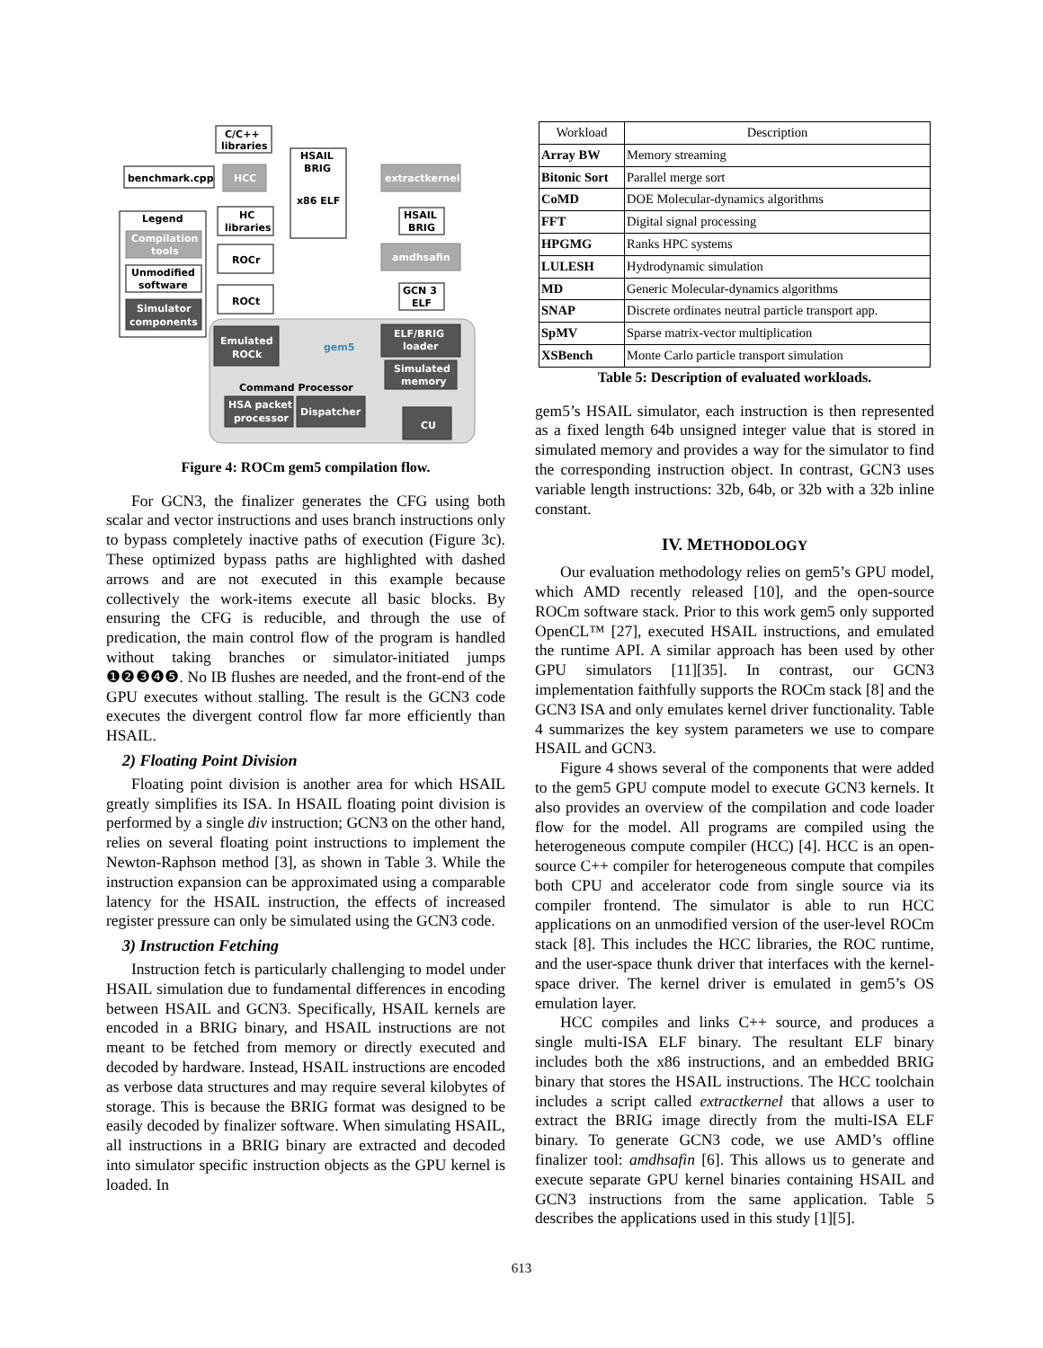C/C++
libraries
benchmark.cpp
HCC
HSAIL
BRIG
x86 ELF
extractkernel
Legend
Compilation
tools
Unmodified
software
Simulator
components
HC
libraries
ROCr
ROCt
HSAIL
BRIG
amdhsafin
GCN 3
ELF
Emulated
ROCk
gem5
ELF/BRIG
loader
Simulated
memory
Command Processor
HSA packet
processor
Dispatcher
CU
Figure 4: ROCm gem5 compilation flow.
For GCN3, the finalizer generates the CFG using both scalar and vector instructions and uses branch instructions only to bypass completely inactive paths of execution (Figure 3c). These optimized bypass paths are highlighted with dashed arrows and are not executed in this example because collectively the work-items execute all basic blocks. By ensuring the CFG is reducible, and through the use of predication, the main control flow of the program is handled without taking branches or simulator-initiated jumps ❶❷❸❹❺. No IB flushes are needed, and the front-end of the GPU executes without stalling. The result is the GCN3 code executes the divergent control flow far more efficiently than HSAIL.
2) Floating Point Division
Floating point division is another area for which HSAIL greatly simplifies its ISA. In HSAIL floating point division is performed by a single div instruction; GCN3 on the other hand, relies on several floating point instructions to implement the Newton-Raphson method [3], as shown in Table 3. While the instruction expansion can be approximated using a comparable latency for the HSAIL instruction, the effects of increased register pressure can only be simulated using the GCN3 code.
3) Instruction Fetching
Instruction fetch is particularly challenging to model under HSAIL simulation due to fundamental differences in encoding between HSAIL and GCN3. Specifically, HSAIL kernels are encoded in a BRIG binary, and HSAIL instructions are not meant to be fetched from memory or directly executed and decoded by hardware. Instead, HSAIL instructions are encoded as verbose data structures and may require several kilobytes of storage. This is because the BRIG format was designed to be easily decoded by finalizer software. When simulating HSAIL, all instructions in a BRIG binary are extracted and decoded into simulator specific instruction objects as the GPU kernel is loaded. In
| Workload | Description |
| --- | --- |
| Array BW | Memory streaming |
| Bitonic Sort | Parallel merge sort |
| CoMD | DOE Molecular-dynamics algorithms |
| FFT | Digital signal processing |
| HPGMG | Ranks HPC systems |
| LULESH | Hydrodynamic simulation |
| MD | Generic Molecular-dynamics algorithms |
| SNAP | Discrete ordinates neutral particle transport app. |
| SpMV | Sparse matrix-vector multiplication |
| XSBench | Monte Carlo particle transport simulation |
Table 5: Description of evaluated workloads.
gem5’s HSAIL simulator, each instruction is then represented as a fixed length 64b unsigned integer value that is stored in simulated memory and provides a way for the simulator to find the corresponding instruction object. In contrast, GCN3 uses variable length instructions: 32b, 64b, or 32b with a 32b inline constant.
IV. METHODOLOGY
Our evaluation methodology relies on gem5’s GPU model, which AMD recently released [10], and the open-source ROCm software stack. Prior to this work gem5 only supported OpenCL™ [27], executed HSAIL instructions, and emulated the runtime API. A similar approach has been used by other GPU simulators [11][35]. In contrast, our GCN3 implementation faithfully supports the ROCm stack [8] and the GCN3 ISA and only emulates kernel driver functionality. Table 4 summarizes the key system parameters we use to compare HSAIL and GCN3.
Figure 4 shows several of the components that were added to the gem5 GPU compute model to execute GCN3 kernels. It also provides an overview of the compilation and code loader flow for the model. All programs are compiled using the heterogeneous compute compiler (HCC) [4]. HCC is an open-source C++ compiler for heterogeneous compute that compiles both CPU and accelerator code from single source via its compiler frontend. The simulator is able to run HCC applications on an unmodified version of the user-level ROCm stack [8]. This includes the HCC libraries, the ROC runtime, and the user-space thunk driver that interfaces with the kernel-space driver. The kernel driver is emulated in gem5’s OS emulation layer.
HCC compiles and links C++ source, and produces a single multi-ISA ELF binary. The resultant ELF binary includes both the x86 instructions, and an embedded BRIG binary that stores the HSAIL instructions. The HCC toolchain includes a script called extractkernel that allows a user to extract the BRIG image directly from the multi-ISA ELF binary. To generate GCN3 code, we use AMD’s offline finalizer tool: amdhsafin [6]. This allows us to generate and execute separate GPU kernel binaries containing HSAIL and GCN3 instructions from the same application. Table 5 describes the applications used in this study [1][5].
613